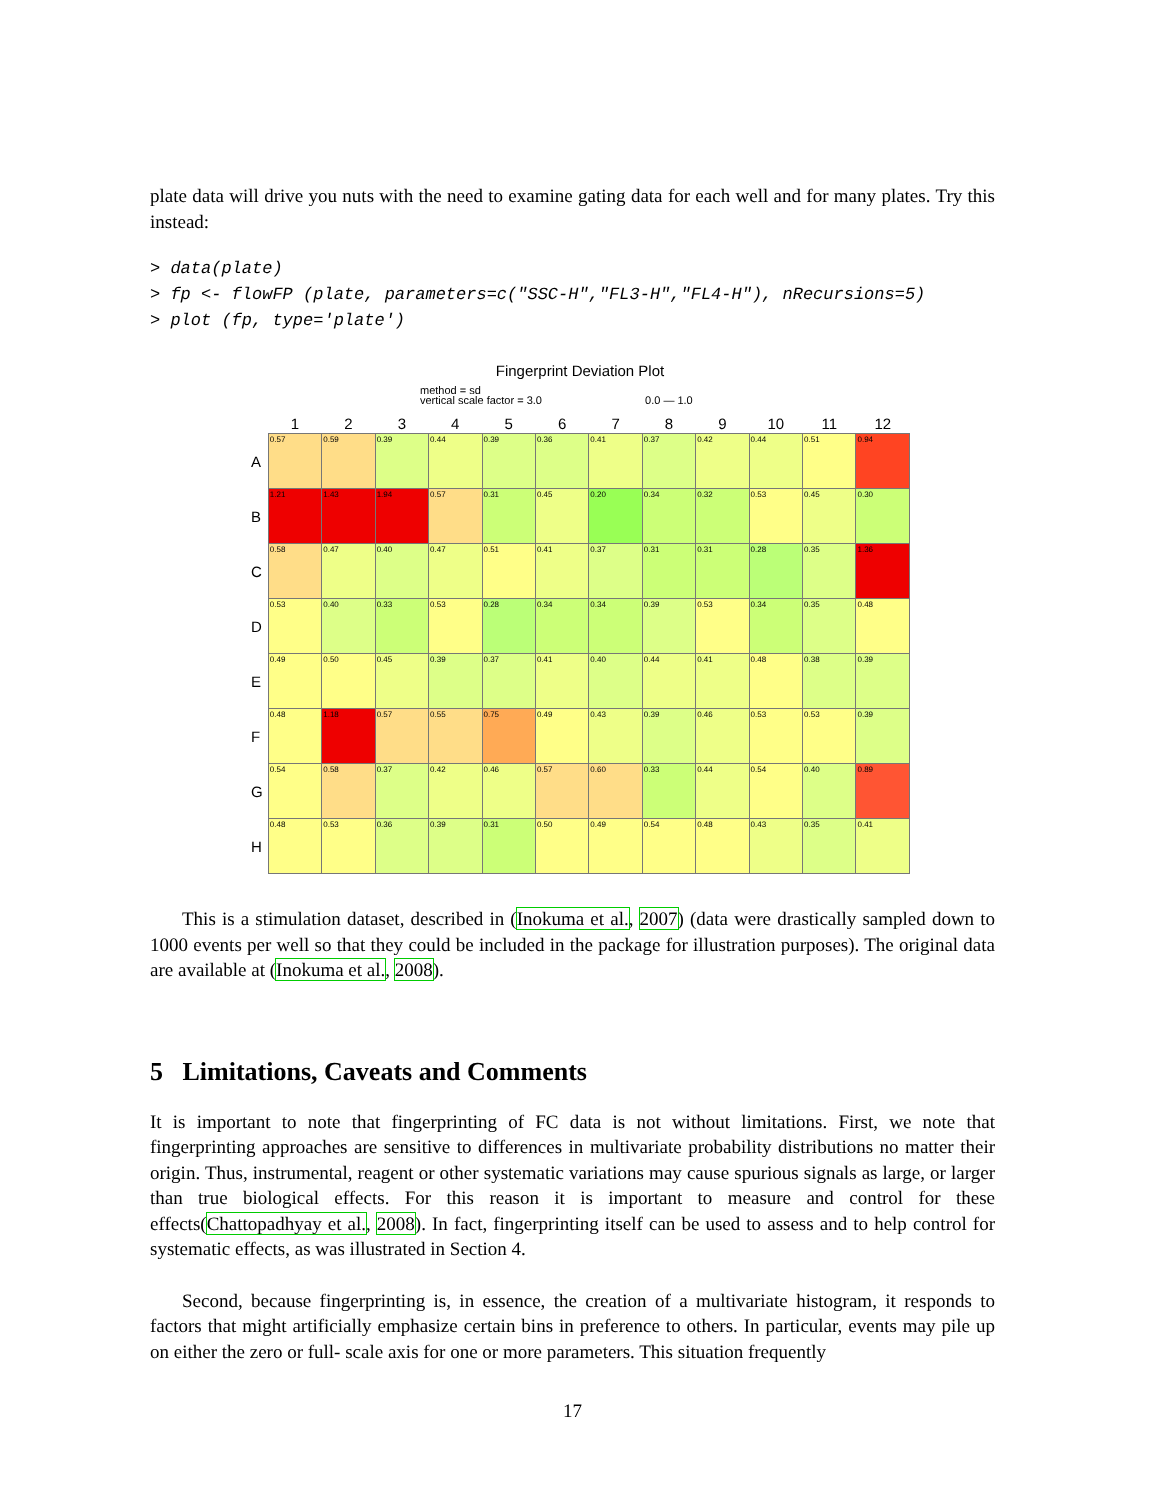plate data will drive you nuts with the need to examine gating data for each well and for many plates. Try this instead:
> data(plate)
> fp <- flowFP (plate, parameters=c("SSC-H","FL3-H","FL4-H"), nRecursions=5)
> plot (fp, type='plate')
Fingerprint Deviation Plot
method = sd
vertical scale factor = 3.0 0.0 — 1.0
| | 1 | 2 | 3 | 4 | 5 | 6 | 7 | 8 | 9 | 10 | 11 | 12 |
| A | 0.57 | 0.59 | 0.39 | 0.44 | 0.39 | 0.36 | 0.41 | 0.37 | 0.42 | 0.44 | 0.51 | 0.94 |
| B | 1.21 | 1.43 | 1.94 | 0.57 | 0.31 | 0.45 | 0.20 | 0.34 | 0.32 | 0.53 | 0.45 | 0.30 |
| C | 0.58 | 0.47 | 0.40 | 0.47 | 0.51 | 0.41 | 0.37 | 0.31 | 0.31 | 0.28 | 0.35 | 1.36 |
| D | 0.53 | 0.40 | 0.33 | 0.53 | 0.28 | 0.34 | 0.34 | 0.39 | 0.53 | 0.34 | 0.35 | 0.48 |
| E | 0.49 | 0.50 | 0.45 | 0.39 | 0.37 | 0.41 | 0.40 | 0.44 | 0.41 | 0.48 | 0.38 | 0.39 |
| F | 0.48 | 1.18 | 0.57 | 0.55 | 0.75 | 0.49 | 0.43 | 0.39 | 0.46 | 0.53 | 0.53 | 0.39 |
| G | 0.54 | 0.58 | 0.37 | 0.42 | 0.46 | 0.57 | 0.60 | 0.33 | 0.44 | 0.54 | 0.40 | 0.89 |
| H | 0.48 | 0.53 | 0.36 | 0.39 | 0.31 | 0.50 | 0.49 | 0.54 | 0.48 | 0.43 | 0.35 | 0.41 |
This is a stimulation dataset, described in (Inokuma et al., 2007) (data were drastically sampled down to 1000 events per well so that they could be included in the package for illustration purposes). The original data are available at (Inokuma et al., 2008).
5 Limitations, Caveats and Comments
It is important to note that fingerprinting of FC data is not without limitations. First, we note that fingerprinting approaches are sensitive to differences in multivariate probability distributions no matter their origin. Thus, instrumental, reagent or other systematic variations may cause spurious signals as large, or larger than true biological effects. For this reason it is important to measure and control for these effects(Chattopadhyay et al., 2008). In fact, fingerprinting itself can be used to assess and to help control for systematic effects, as was illustrated in Section 4.
Second, because fingerprinting is, in essence, the creation of a multivariate histogram, it responds to factors that might artificially emphasize certain bins in preference to others. In particular, events may pile up on either the zero or full- scale axis for one or more parameters. This situation frequently
17